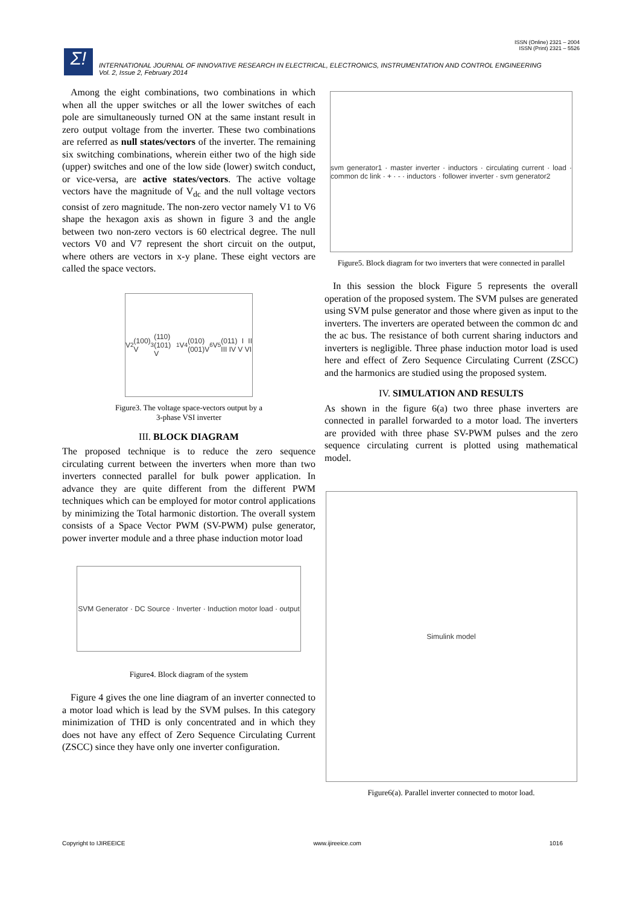ISSN (Online) 2321 – 2004
ISSN (Print) 2321 – 5526
Σ!
INTERNATIONAL JOURNAL OF INNOVATIVE RESEARCH IN ELECTRICAL, ELECTRONICS, INSTRUMENTATION AND CONTROL ENGINEERING
Vol. 2, Issue 2, February 2014
Among the eight combinations, two combinations in which when all the upper switches or all the lower switches of each pole are simultaneously turned ON at the same instant result in zero output voltage from the inverter. These two combinations are referred as null states/vectors of the inverter. The remaining six switching combinations, wherein either two of the high side (upper) switches and one of the low side (lower) switch conduct, or vice-versa, are active states/vectors. The active voltage vectors have the magnitude of V<sub>dc</sub> and the null voltage vectors consist of zero magnitude. The non-zero vector namely V1 to V6 shape the hexagon axis as shown in figure 3 and the angle between two non-zero vectors is 60 electrical degree. The null vectors V0 and V7 represent the short circuit on the output, where others are vectors in x-y plane. These eight vectors are called the space vectors.
V<sub>2</sub>(100) V<sub>3</sub>(110) (101) V<sub>1</sub> V<sub>4</sub>(010) (001)V<sub>6</sub> V<sub>5</sub>(011) I II III IV V VI
Figure3. The voltage space-vectors output by a
3-phase VSI inverter
III. BLOCK DIAGRAM
The proposed technique is to reduce the zero sequence circulating current between the inverters when more than two inverters connected parallel for bulk power application. In advance they are quite different from the different PWM techniques which can be employed for motor control applications by minimizing the Total harmonic distortion. The overall system consists of a Space Vector PWM (SV-PWM) pulse generator, power inverter module and a three phase induction motor load
SVM Generator · DC Source · Inverter · Induction motor load · output
Figure4. Block diagram of the system
Figure 4 gives the one line diagram of an inverter connected to a motor load which is lead by the SVM pulses. In this category minimization of THD is only concentrated and in which they does not have any effect of Zero Sequence Circulating Current (ZSCC) since they have only one inverter configuration.
svm generator1 · master inverter · inductors · circulating current · load · common dc link · + · - · inductors · follower inverter · svm generator2
Figure5. Block diagram for two inverters that were connected in parallel
In this session the block Figure 5 represents the overall operation of the proposed system. The SVM pulses are generated using SVM pulse generator and those where given as input to the inverters. The inverters are operated between the common dc and the ac bus. The resistance of both current sharing inductors and inverters is negligible. Three phase induction motor load is used here and effect of Zero Sequence Circulating Current (ZSCC) and the harmonics are studied using the proposed system.
IV. SIMULATION AND RESULTS
As shown in the figure 6(a) two three phase inverters are connected in parallel forwarded to a motor load. The inverters are provided with three phase SV-PWM pulses and the zero sequence circulating current is plotted using mathematical model.
Simulink model
Figure6(a). Parallel inverter connected to motor load.
Copyright to IJIREEICE www.ijireeice.com 1016